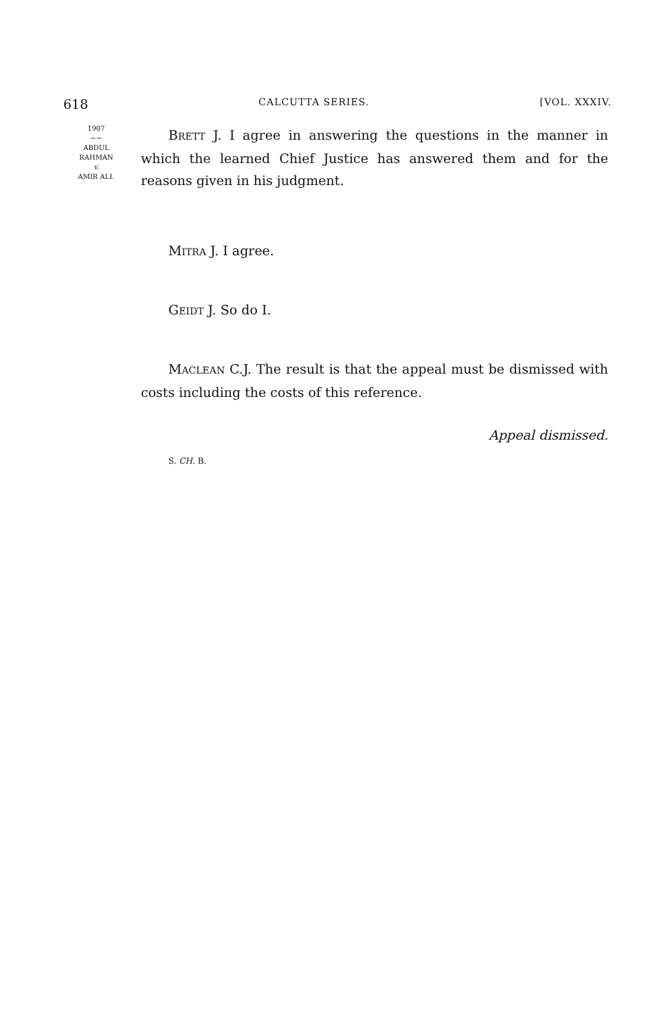618 CALCUTTA SERIES. [VOL. XXXIV.
1907
~~
ABDUL
RAHMAN
v.
AMIR ALI.
BRETT J. I agree in answering the questions in the manner in which the learned Chief Justice has answered them and for the reasons given in his judgment.
MITRA J. I agree.
GEIDT J. So do I.
MACLEAN C.J. The result is that the appeal must be dismissed with costs including the costs of this reference.
Appeal dismissed.
S. CH. B.